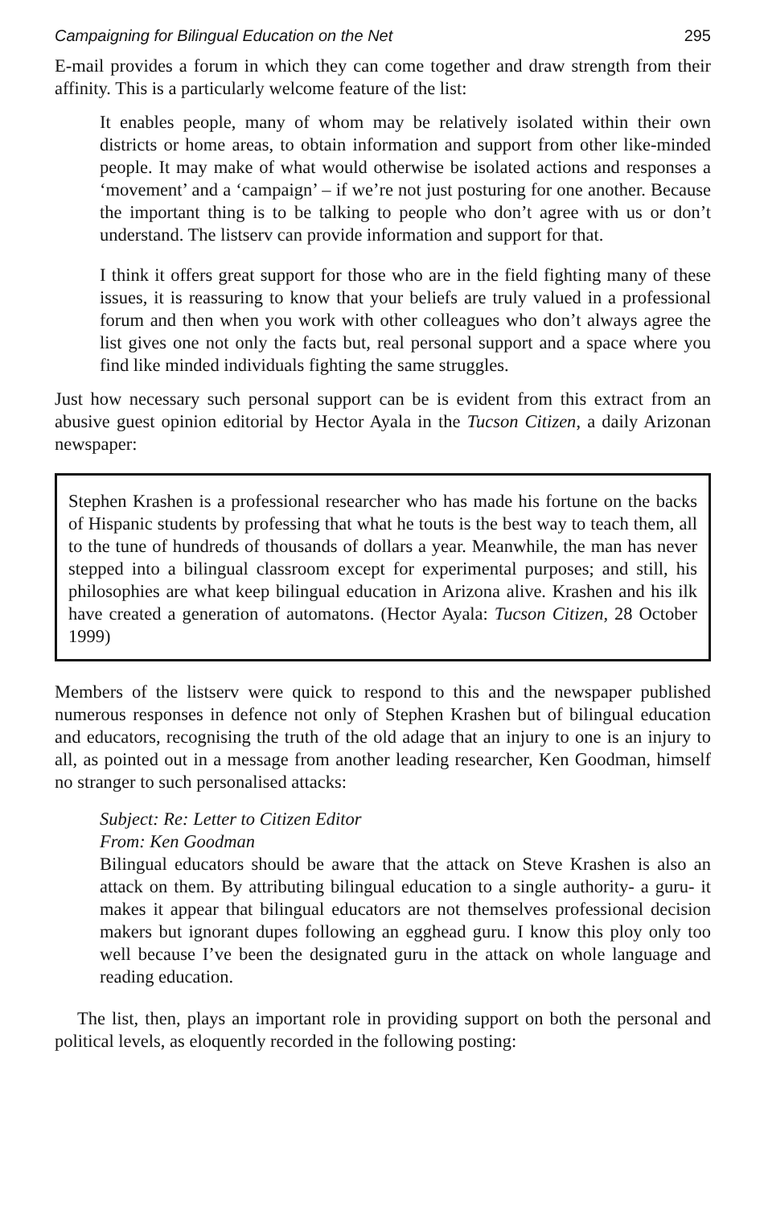Campaigning for Bilingual Education on the Net 295
E-mail provides a forum in which they can come together and draw strength from their affinity. This is a particularly welcome feature of the list:
It enables people, many of whom may be relatively isolated within their own districts or home areas, to obtain information and support from other like-minded people. It may make of what would otherwise be isolated actions and responses a ‘movement’ and a ‘campaign’ – if we’re not just posturing for one another. Because the important thing is to be talking to people who don’t agree with us or don’t understand. The listserv can provide information and support for that.
I think it offers great support for those who are in the field fighting many of these issues, it is reassuring to know that your beliefs are truly valued in a professional forum and then when you work with other colleagues who don’t always agree the list gives one not only the facts but, real personal support and a space where you find like minded individuals fighting the same struggles.
Just how necessary such personal support can be is evident from this extract from an abusive guest opinion editorial by Hector Ayala in the Tucson Citizen, a daily Arizonan newspaper:
Stephen Krashen is a professional researcher who has made his fortune on the backs of Hispanic students by professing that what he touts is the best way to teach them, all to the tune of hundreds of thousands of dollars a year. Meanwhile, the man has never stepped into a bilingual classroom except for experimental purposes; and still, his philosophies are what keep bilingual education in Arizona alive. Krashen and his ilk have created a generation of automatons. (Hector Ayala: Tucson Citizen, 28 October 1999)
Members of the listserv were quick to respond to this and the newspaper published numerous responses in defence not only of Stephen Krashen but of bilingual education and educators, recognising the truth of the old adage that an injury to one is an injury to all, as pointed out in a message from another leading researcher, Ken Goodman, himself no stranger to such personalised attacks:
Subject: Re: Letter to Citizen Editor
From: Ken Goodman
Bilingual educators should be aware that the attack on Steve Krashen is also an attack on them. By attributing bilingual education to a single authority- a guru- it makes it appear that bilingual educators are not themselves professional decision makers but ignorant dupes following an egghead guru. I know this ploy only too well because I’ve been the designated guru in the attack on whole language and reading education.
The list, then, plays an important role in providing support on both the personal and political levels, as eloquently recorded in the following posting: